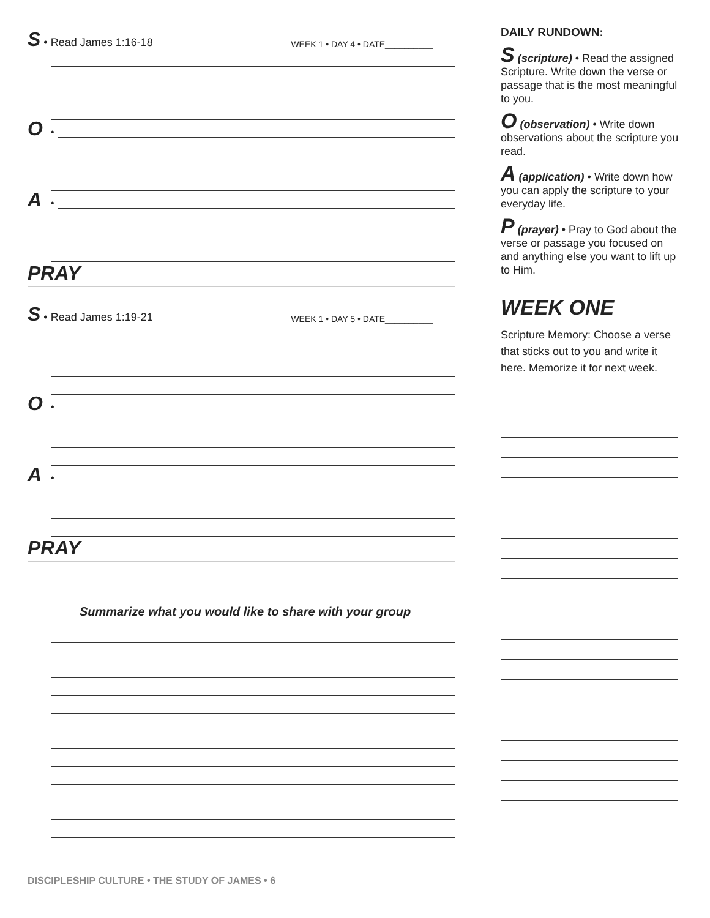S • Read James 1:16-18 WEEK 1 • DAY 4 • DATE__________
O •
A •
PRAY
S • Read James 1:19-21 WEEK 1 • DAY 5 • DATE__________
O •
A •
PRAY
Summarize what you would like to share with your group
DAILY RUNDOWN:
S (scripture) • Read the assigned Scripture. Write down the verse or passage that is the most meaningful to you.
O (observation) • Write down observations about the scripture you read.
A (application) • Write down how you can apply the scripture to your everyday life.
P (prayer) • Pray to God about the verse or passage you focused on and anything else you want to lift up to Him.
WEEK ONE
Scripture Memory: Choose a verse that sticks out to you and write it here. Memorize it for next week.
DISCIPLESHIP CULTURE • THE STUDY OF JAMES • 6